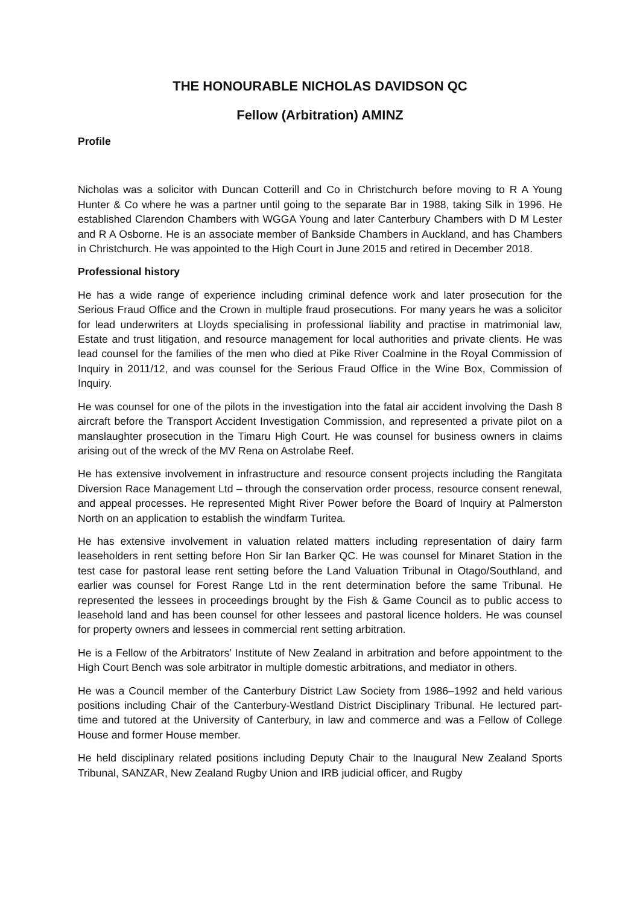THE HONOURABLE NICHOLAS DAVIDSON QC
Fellow (Arbitration) AMINZ
Profile
Nicholas was a solicitor with Duncan Cotterill and Co in Christchurch before moving to R A Young Hunter & Co where he was a partner until going to the separate Bar in 1988, taking Silk in 1996. He established Clarendon Chambers with WGGA Young and later Canterbury Chambers with D M Lester and R A Osborne. He is an associate member of Bankside Chambers in Auckland, and has Chambers in Christchurch. He was appointed to the High Court in June 2015 and retired in December 2018.
Professional history
He has a wide range of experience including criminal defence work and later prosecution for the Serious Fraud Office and the Crown in multiple fraud prosecutions. For many years he was a solicitor for lead underwriters at Lloyds specialising in professional liability and practise in matrimonial law, Estate and trust litigation, and resource management for local authorities and private clients. He was lead counsel for the families of the men who died at Pike River Coalmine in the Royal Commission of Inquiry in 2011/12, and was counsel for the Serious Fraud Office in the Wine Box, Commission of Inquiry.
He was counsel for one of the pilots in the investigation into the fatal air accident involving the Dash 8 aircraft before the Transport Accident Investigation Commission, and represented a private pilot on a manslaughter prosecution in the Timaru High Court. He was counsel for business owners in claims arising out of the wreck of the MV Rena on Astrolabe Reef.
He has extensive involvement in infrastructure and resource consent projects including the Rangitata Diversion Race Management Ltd – through the conservation order process, resource consent renewal, and appeal processes. He represented Might River Power before the Board of Inquiry at Palmerston North on an application to establish the windfarm Turitea.
He has extensive involvement in valuation related matters including representation of dairy farm leaseholders in rent setting before Hon Sir Ian Barker QC. He was counsel for Minaret Station in the test case for pastoral lease rent setting before the Land Valuation Tribunal in Otago/Southland, and earlier was counsel for Forest Range Ltd in the rent determination before the same Tribunal. He represented the lessees in proceedings brought by the Fish & Game Council as to public access to leasehold land and has been counsel for other lessees and pastoral licence holders. He was counsel for property owners and lessees in commercial rent setting arbitration.
He is a Fellow of the Arbitrators’ Institute of New Zealand in arbitration and before appointment to the High Court Bench was sole arbitrator in multiple domestic arbitrations, and mediator in others.
He was a Council member of the Canterbury District Law Society from 1986–1992 and held various positions including Chair of the Canterbury-Westland District Disciplinary Tribunal. He lectured part-time and tutored at the University of Canterbury, in law and commerce and was a Fellow of College House and former House member.
He held disciplinary related positions including Deputy Chair to the Inaugural New Zealand Sports Tribunal, SANZAR, New Zealand Rugby Union and IRB judicial officer, and Rugby